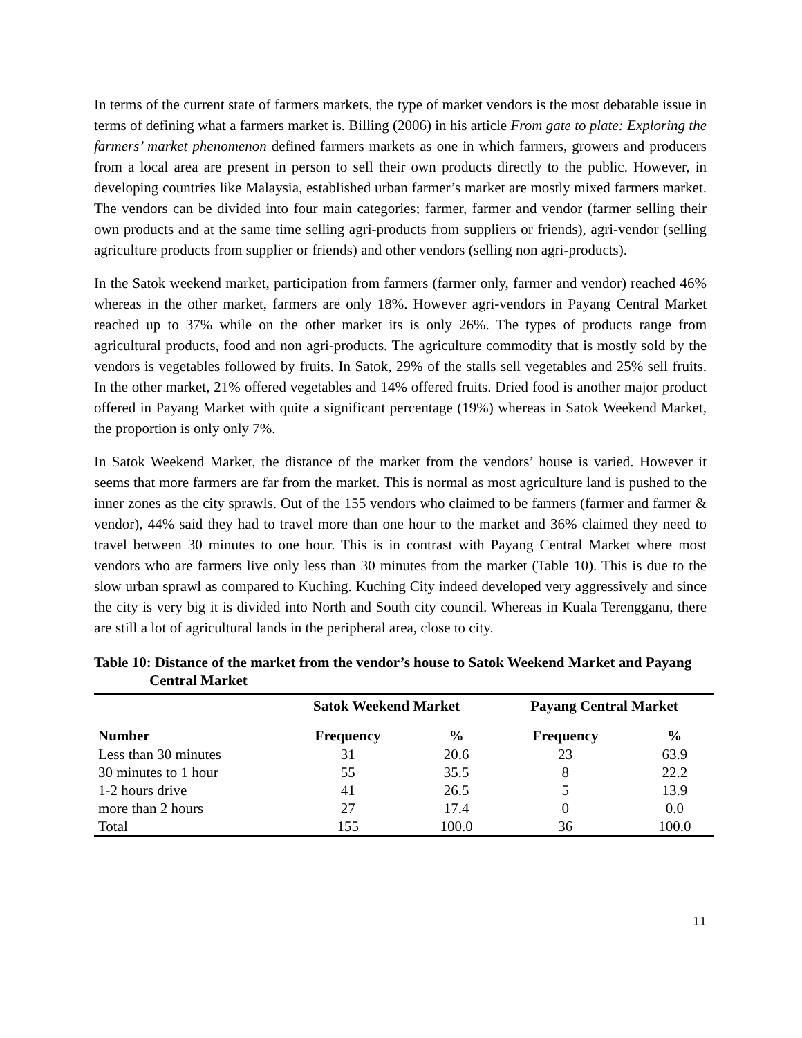In terms of the current state of farmers markets, the type of market vendors is the most debatable issue in terms of defining what a farmers market is. Billing (2006) in his article From gate to plate: Exploring the farmers’ market phenomenon defined farmers markets as one in which farmers, growers and producers from a local area are present in person to sell their own products directly to the public. However, in developing countries like Malaysia, established urban farmer’s market are mostly mixed farmers market. The vendors can be divided into four main categories; farmer, farmer and vendor (farmer selling their own products and at the same time selling agri-products from suppliers or friends), agri-vendor (selling agriculture products from supplier or friends) and other vendors (selling non agri-products).
In the Satok weekend market, participation from farmers (farmer only, farmer and vendor) reached 46% whereas in the other market, farmers are only 18%. However agri-vendors in Payang Central Market reached up to 37% while on the other market its is only 26%. The types of products range from agricultural products, food and non agri-products. The agriculture commodity that is mostly sold by the vendors is vegetables followed by fruits. In Satok, 29% of the stalls sell vegetables and 25% sell fruits. In the other market, 21% offered vegetables and 14% offered fruits. Dried food is another major product offered in Payang Market with quite a significant percentage (19%) whereas in Satok Weekend Market, the proportion is only only 7%.
In Satok Weekend Market, the distance of the market from the vendors’ house is varied. However it seems that more farmers are far from the market. This is normal as most agriculture land is pushed to the inner zones as the city sprawls. Out of the 155 vendors who claimed to be farmers (farmer and farmer & vendor), 44% said they had to travel more than one hour to the market and 36% claimed they need to travel between 30 minutes to one hour. This is in contrast with Payang Central Market where most vendors who are farmers live only less than 30 minutes from the market (Table 10). This is due to the slow urban sprawl as compared to Kuching. Kuching City indeed developed very aggressively and since the city is very big it is divided into North and South city council. Whereas in Kuala Terengganu, there are still a lot of agricultural lands in the peripheral area, close to city.
Table 10: Distance of the market from the vendor’s house to Satok Weekend Market and Payang Central Market
| | Satok Weekend Market | | Payang Central Market | |
| --- | --- | --- | --- | --- |
| Number | Frequency | % | Frequency | % |
| Less than 30 minutes | 31 | 20.6 | 23 | 63.9 |
| 30 minutes to 1 hour | 55 | 35.5 | 8 | 22.2 |
| 1-2 hours drive | 41 | 26.5 | 5 | 13.9 |
| more than 2 hours | 27 | 17.4 | 0 | 0.0 |
| Total | 155 | 100.0 | 36 | 100.0 |
11